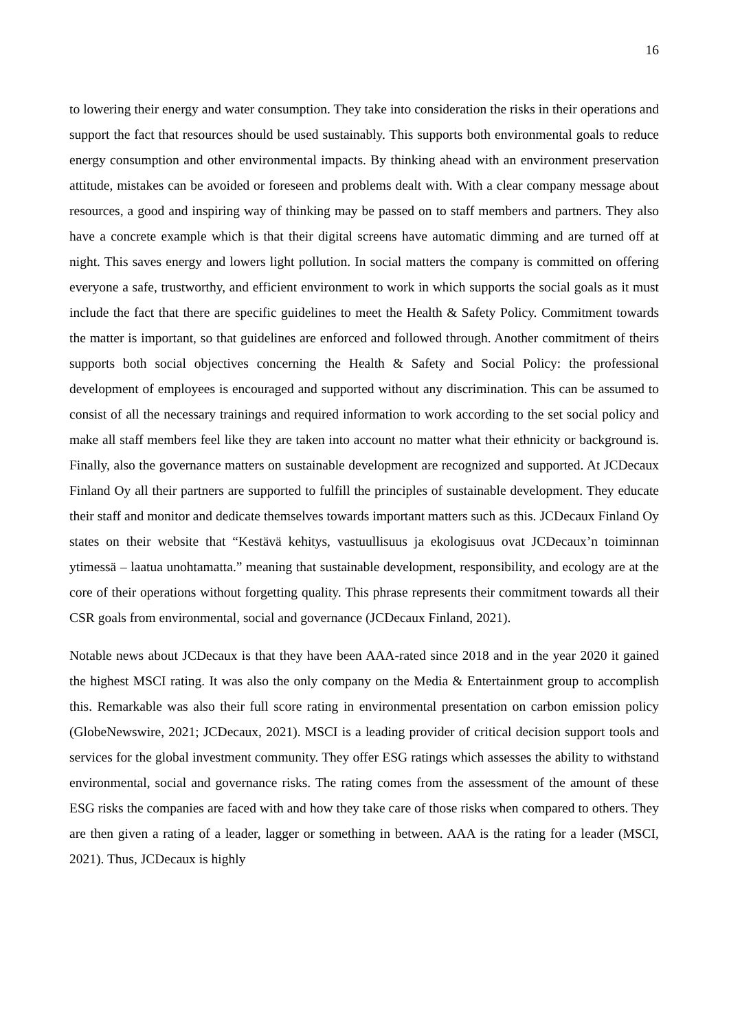16
to lowering their energy and water consumption. They take into consideration the risks in their operations and support the fact that resources should be used sustainably. This supports both environmental goals to reduce energy consumption and other environmental impacts. By thinking ahead with an environment preservation attitude, mistakes can be avoided or foreseen and problems dealt with. With a clear company message about resources, a good and inspiring way of thinking may be passed on to staff members and partners. They also have a concrete example which is that their digital screens have automatic dimming and are turned off at night. This saves energy and lowers light pollution. In social matters the company is committed on offering everyone a safe, trustworthy, and efficient environment to work in which supports the social goals as it must include the fact that there are specific guidelines to meet the Health & Safety Policy. Commitment towards the matter is important, so that guidelines are enforced and followed through. Another commitment of theirs supports both social objectives concerning the Health & Safety and Social Policy: the professional development of employees is encouraged and supported without any discrimination. This can be assumed to consist of all the necessary trainings and required information to work according to the set social policy and make all staff members feel like they are taken into account no matter what their ethnicity or background is. Finally, also the governance matters on sustainable development are recognized and supported. At JCDecaux Finland Oy all their partners are supported to fulfill the principles of sustainable development. They educate their staff and monitor and dedicate themselves towards important matters such as this. JCDecaux Finland Oy states on their website that “Kestävä kehitys, vastuullisuus ja ekologisuus ovat JCDecaux’n toiminnan ytimessä – laatua unohtamatta.” meaning that sustainable development, responsibility, and ecology are at the core of their operations without forgetting quality. This phrase represents their commitment towards all their CSR goals from environmental, social and governance (JCDecaux Finland, 2021).
Notable news about JCDecaux is that they have been AAA-rated since 2018 and in the year 2020 it gained the highest MSCI rating. It was also the only company on the Media & Entertainment group to accomplish this. Remarkable was also their full score rating in environmental presentation on carbon emission policy (GlobeNewswire, 2021; JCDecaux, 2021). MSCI is a leading provider of critical decision support tools and services for the global investment community. They offer ESG ratings which assesses the ability to withstand environmental, social and governance risks. The rating comes from the assessment of the amount of these ESG risks the companies are faced with and how they take care of those risks when compared to others. They are then given a rating of a leader, lagger or something in between. AAA is the rating for a leader (MSCI, 2021). Thus, JCDecaux is highly